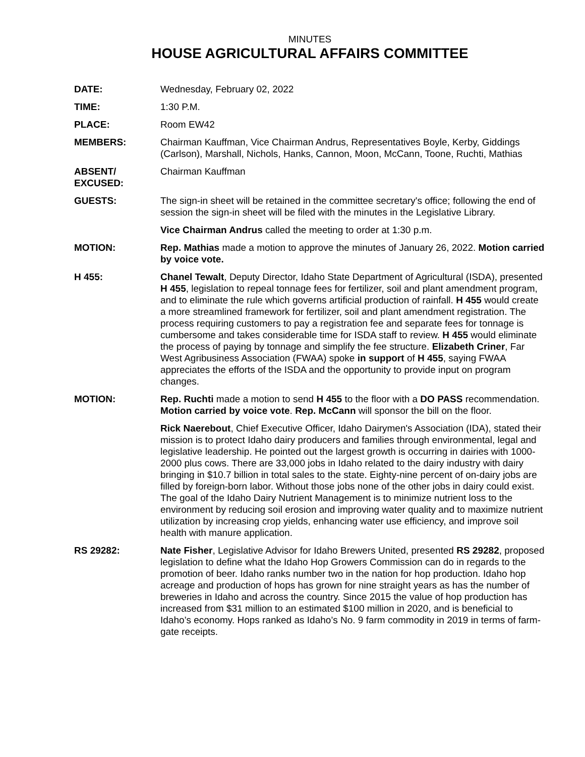MINUTES
HOUSE AGRICULTURAL AFFAIRS COMMITTEE
DATE: Wednesday, February 02, 2022
TIME: 1:30 P.M.
PLACE: Room EW42
MEMBERS: Chairman Kauffman, Vice Chairman Andrus, Representatives Boyle, Kerby, Giddings (Carlson), Marshall, Nichols, Hanks, Cannon, Moon, McCann, Toone, Ruchti, Mathias
ABSENT/
EXCUSED:
Chairman Kauffman
GUESTS: The sign-in sheet will be retained in the committee secretary's office; following the end of session the sign-in sheet will be filed with the minutes in the Legislative Library.
Vice Chairman Andrus called the meeting to order at 1:30 p.m.
MOTION: Rep. Mathias made a motion to approve the minutes of January 26, 2022. Motion carried by voice vote.
H 455: Chanel Tewalt, Deputy Director, Idaho State Department of Agricultural (ISDA), presented H 455, legislation to repeal tonnage fees for fertilizer, soil and plant amendment program, and to eliminate the rule which governs artificial production of rainfall. H 455 would create a more streamlined framework for fertilizer, soil and plant amendment registration. The process requiring customers to pay a registration fee and separate fees for tonnage is cumbersome and takes considerable time for ISDA staff to review. H 455 would eliminate the process of paying by tonnage and simplify the fee structure. Elizabeth Criner, Far West Agribusiness Association (FWAA) spoke in support of H 455, saying FWAA appreciates the efforts of the ISDA and the opportunity to provide input on program changes.
MOTION: Rep. Ruchti made a motion to send H 455 to the floor with a DO PASS recommendation. Motion carried by voice vote. Rep. McCann will sponsor the bill on the floor.
Rick Naerebout, Chief Executive Officer, Idaho Dairymen's Association (IDA), stated their mission is to protect Idaho dairy producers and families through environmental, legal and legislative leadership. He pointed out the largest growth is occurring in dairies with 1000-2000 plus cows. There are 33,000 jobs in Idaho related to the dairy industry with dairy bringing in $10.7 billion in total sales to the state. Eighty-nine percent of on-dairy jobs are filled by foreign-born labor. Without those jobs none of the other jobs in dairy could exist. The goal of the Idaho Dairy Nutrient Management is to minimize nutrient loss to the environment by reducing soil erosion and improving water quality and to maximize nutrient utilization by increasing crop yields, enhancing water use efficiency, and improve soil health with manure application.
RS 29282: Nate Fisher, Legislative Advisor for Idaho Brewers United, presented RS 29282, proposed legislation to define what the Idaho Hop Growers Commission can do in regards to the promotion of beer. Idaho ranks number two in the nation for hop production. Idaho hop acreage and production of hops has grown for nine straight years as has the number of breweries in Idaho and across the country. Since 2015 the value of hop production has increased from $31 million to an estimated $100 million in 2020, and is beneficial to Idaho’s economy. Hops ranked as Idaho’s No. 9 farm commodity in 2019 in terms of farm-gate receipts.